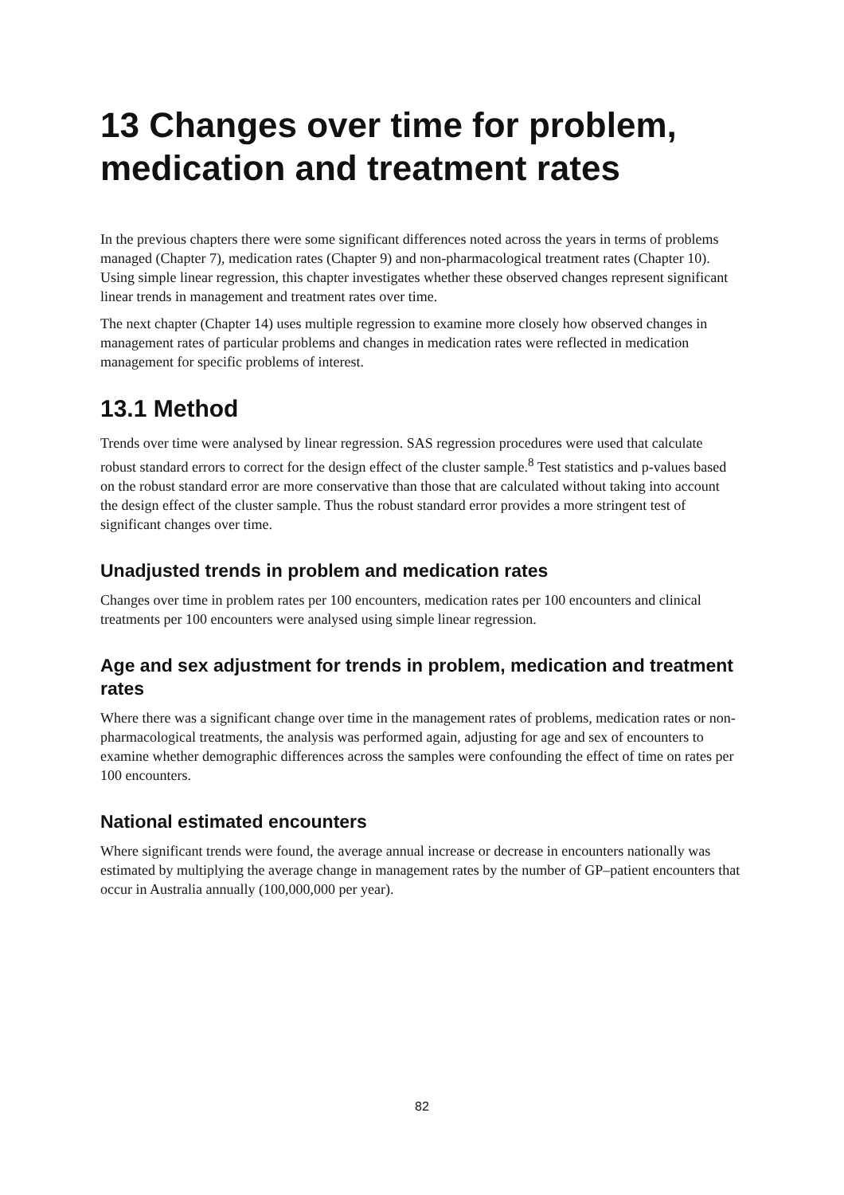13 Changes over time for problem, medication and treatment rates
In the previous chapters there were some significant differences noted across the years in terms of problems managed (Chapter 7), medication rates (Chapter 9) and non-pharmacological treatment rates (Chapter 10). Using simple linear regression, this chapter investigates whether these observed changes represent significant linear trends in management and treatment rates over time.
The next chapter (Chapter 14) uses multiple regression to examine more closely how observed changes in management rates of particular problems and changes in medication rates were reflected in medication management for specific problems of interest.
13.1 Method
Trends over time were analysed by linear regression. SAS regression procedures were used that calculate robust standard errors to correct for the design effect of the cluster sample.<sup>8</sup> Test statistics and p-values based on the robust standard error are more conservative than those that are calculated without taking into account the design effect of the cluster sample. Thus the robust standard error provides a more stringent test of significant changes over time.
Unadjusted trends in problem and medication rates
Changes over time in problem rates per 100 encounters, medication rates per 100 encounters and clinical treatments per 100 encounters were analysed using simple linear regression.
Age and sex adjustment for trends in problem, medication and treatment rates
Where there was a significant change over time in the management rates of problems, medication rates or non-pharmacological treatments, the analysis was performed again, adjusting for age and sex of encounters to examine whether demographic differences across the samples were confounding the effect of time on rates per 100 encounters.
National estimated encounters
Where significant trends were found, the average annual increase or decrease in encounters nationally was estimated by multiplying the average change in management rates by the number of GP–patient encounters that occur in Australia annually (100,000,000 per year).
82